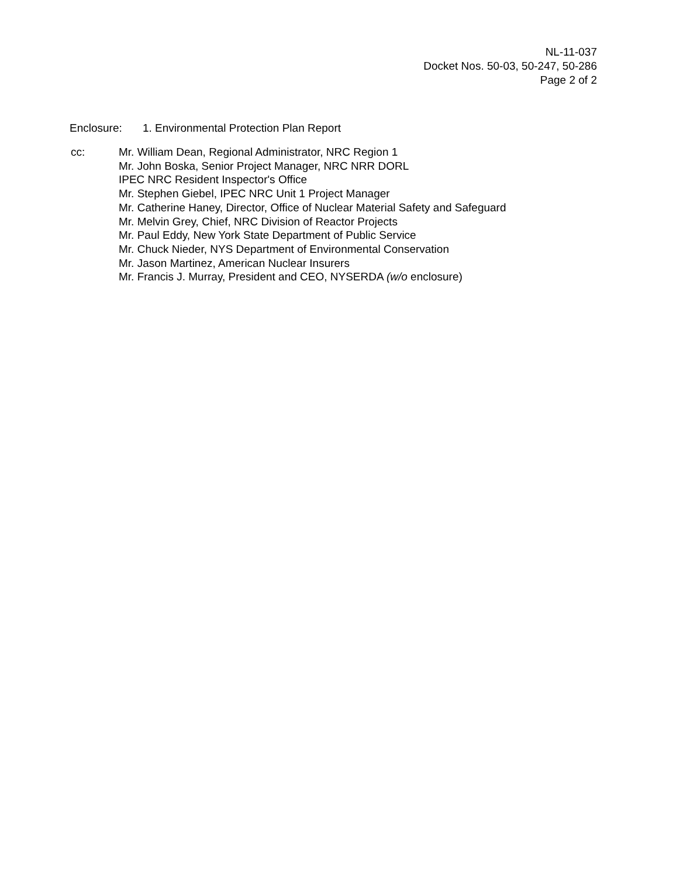NL-11-037
Docket Nos. 50-03, 50-247, 50-286
Page 2 of 2
Enclosure: 1. Environmental Protection Plan Report
cc: Mr. William Dean, Regional Administrator, NRC Region 1
Mr. John Boska, Senior Project Manager, NRC NRR DORL
IPEC NRC Resident Inspector's Office
Mr. Stephen Giebel, IPEC NRC Unit 1 Project Manager
Mr. Catherine Haney, Director, Office of Nuclear Material Safety and Safeguard
Mr. Melvin Grey, Chief, NRC Division of Reactor Projects
Mr. Paul Eddy, New York State Department of Public Service
Mr. Chuck Nieder, NYS Department of Environmental Conservation
Mr. Jason Martinez, American Nuclear Insurers
Mr. Francis J. Murray, President and CEO, NYSERDA (w/o enclosure)